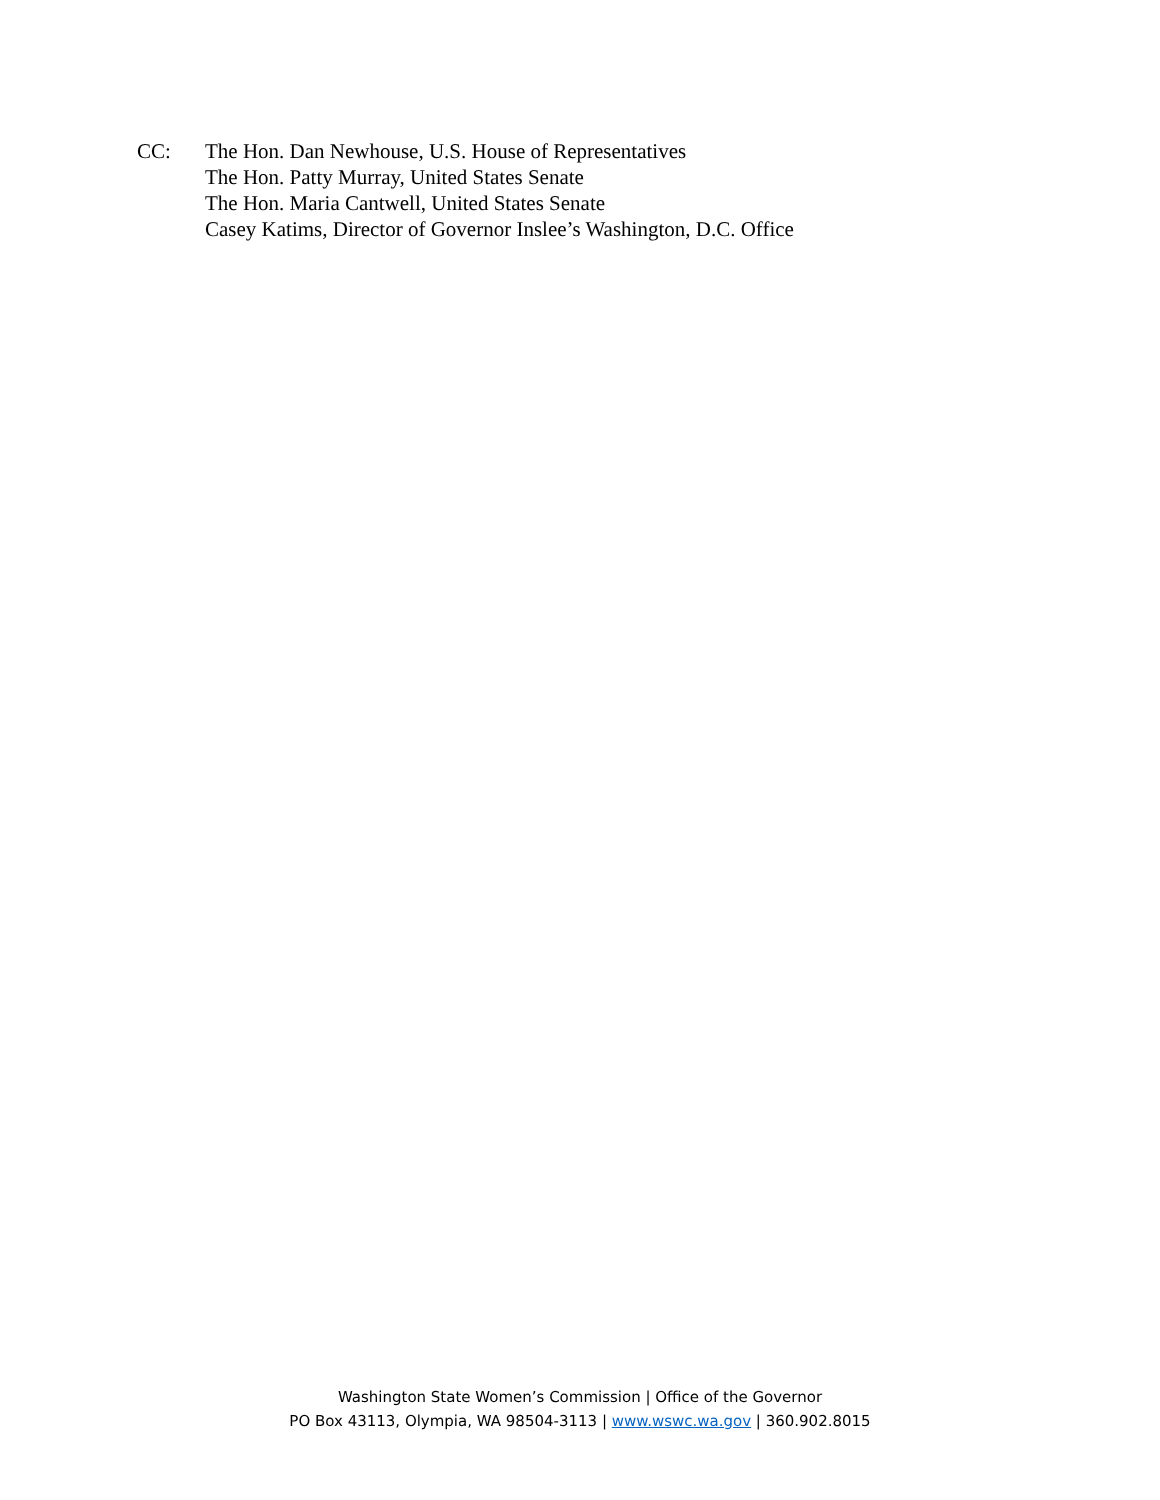CC: The Hon. Dan Newhouse, U.S. House of Representatives
The Hon. Patty Murray, United States Senate
The Hon. Maria Cantwell, United States Senate
Casey Katims, Director of Governor Inslee’s Washington, D.C. Office
Washington State Women’s Commission | Office of the Governor
PO Box 43113, Olympia, WA 98504-3113 | www.wswc.wa.gov | 360.902.8015